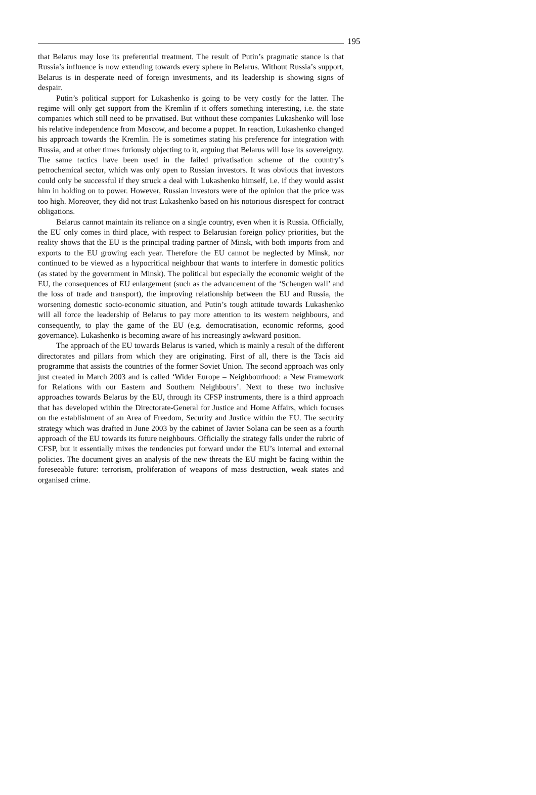195
that Belarus may lose its preferential treatment. The result of Putin’s pragmatic stance is that Russia’s influence is now extending towards every sphere in Belarus. Without Russia’s support, Belarus is in desperate need of foreign investments, and its leadership is showing signs of despair.
Putin’s political support for Lukashenko is going to be very costly for the latter. The regime will only get support from the Kremlin if it offers something interesting, i.e. the state companies which still need to be privatised. But without these companies Lukashenko will lose his relative independence from Moscow, and become a puppet. In reaction, Lukashenko changed his approach towards the Kremlin. He is sometimes stating his preference for integration with Russia, and at other times furiously objecting to it, arguing that Belarus will lose its sovereignty. The same tactics have been used in the failed privatisation scheme of the country’s petrochemical sector, which was only open to Russian investors. It was obvious that investors could only be successful if they struck a deal with Lukashenko himself, i.e. if they would assist him in holding on to power. However, Russian investors were of the opinion that the price was too high. Moreover, they did not trust Lukashenko based on his notorious disrespect for contract obligations.
Belarus cannot maintain its reliance on a single country, even when it is Russia. Officially, the EU only comes in third place, with respect to Belarusian foreign policy priorities, but the reality shows that the EU is the principal trading partner of Minsk, with both imports from and exports to the EU growing each year. Therefore the EU cannot be neglected by Minsk, nor continued to be viewed as a hypocritical neighbour that wants to interfere in domestic politics (as stated by the government in Minsk). The political but especially the economic weight of the EU, the consequences of EU enlargement (such as the advancement of the ‘Schengen wall’ and the loss of trade and transport), the improving relationship between the EU and Russia, the worsening domestic socio-economic situation, and Putin’s tough attitude towards Lukashenko will all force the leadership of Belarus to pay more attention to its western neighbours, and consequently, to play the game of the EU (e.g. democratisation, economic reforms, good governance). Lukashenko is becoming aware of his increasingly awkward position.
The approach of the EU towards Belarus is varied, which is mainly a result of the different directorates and pillars from which they are originating. First of all, there is the Tacis aid programme that assists the countries of the former Soviet Union. The second approach was only just created in March 2003 and is called ‘Wider Europe – Neighbourhood: a New Framework for Relations with our Eastern and Southern Neighbours’. Next to these two inclusive approaches towards Belarus by the EU, through its CFSP instruments, there is a third approach that has developed within the Directorate-General for Justice and Home Affairs, which focuses on the establishment of an Area of Freedom, Security and Justice within the EU. The security strategy which was drafted in June 2003 by the cabinet of Javier Solana can be seen as a fourth approach of the EU towards its future neighbours. Officially the strategy falls under the rubric of CFSP, but it essentially mixes the tendencies put forward under the EU’s internal and external policies. The document gives an analysis of the new threats the EU might be facing within the foreseeable future: terrorism, proliferation of weapons of mass destruction, weak states and organised crime.